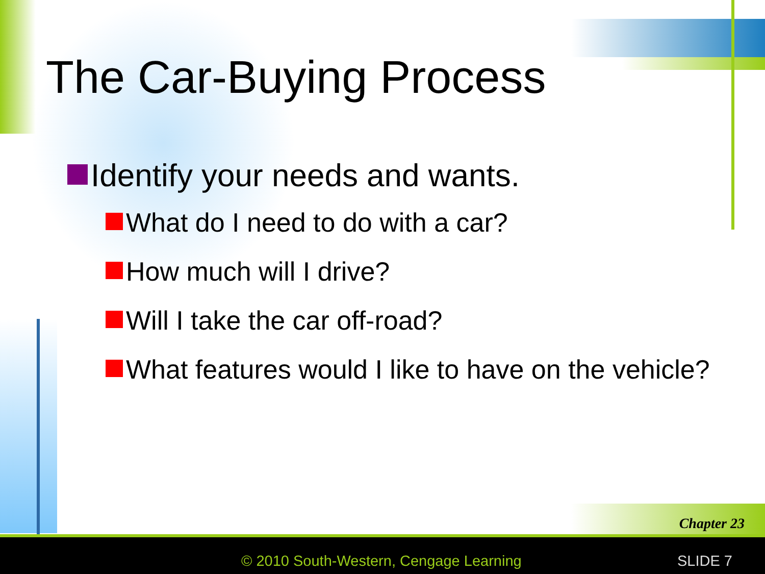The Car-Buying Process
Identify your needs and wants.
What do I need to do with a car?
How much will I drive?
Will I take the car off-road?
What features would I like to have on the vehicle?
Chapter 23
© 2010 South-Western, Cengage Learning
SLIDE 7